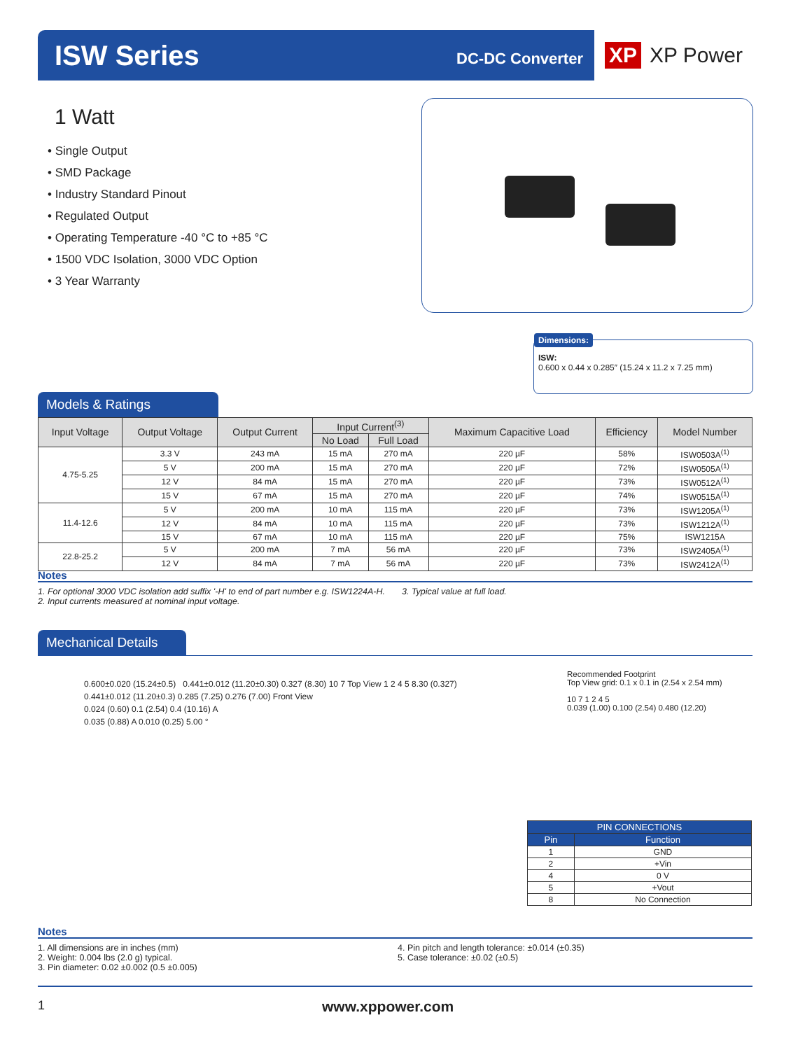ISW Series
DC-DC Converter
XP XP Power
1 Watt
• Single Output
• SMD Package
• Industry Standard Pinout
• Regulated Output
• Operating Temperature -40 °C to +85 °C
• 1500 VDC Isolation, 3000 VDC Option
• 3 Year Warranty
Dimensions:
ISW:
0.600 x 0.44 x 0.285″ (15.24 x 11.2 x 7.25 mm)
Models & Ratings
| Input Voltage | Output Voltage | Output Current | Input Current<sup>(3)</sup> | | Maximum Capacitive Load | Efficiency | Model Number |
| --- | --- | --- | --- | --- | --- | --- | --- |
| | | | No Load | Full Load | | | |
| 4.75-5.25 | 3.3 V | 243 mA | 15 mA | 270 mA | 220 µF | 58% | ISW0503A<sup>(1)</sup> |
| | 5 V | 200 mA | 15 mA | 270 mA | 220 µF | 72% | ISW0505A<sup>(1)</sup> |
| | 12 V | 84 mA | 15 mA | 270 mA | 220 µF | 73% | ISW0512A<sup>(1)</sup> |
| | 15 V | 67 mA | 15 mA | 270 mA | 220 µF | 74% | ISW0515A<sup>(1)</sup> |
| 11.4-12.6 | 5 V | 200 mA | 10 mA | 115 mA | 220 µF | 73% | ISW1205A<sup>(1)</sup> |
| | 12 V | 84 mA | 10 mA | 115 mA | 220 µF | 73% | ISW1212A<sup>(1)</sup> |
| | 15 V | 67 mA | 10 mA | 115 mA | 220 µF | 75% | ISW1215A |
| 22.8-25.2 | 5 V | 200 mA | 7 mA | 56 mA | 220 µF | 73% | ISW2405A<sup>(1)</sup> |
| | 12 V | 84 mA | 7 mA | 56 mA | 220 µF | 73% | ISW2412A<sup>(1)</sup> |
Notes
1. For optional 3000 VDC isolation add suffix '-H' to end of part number e.g. ISW1224A-H.
2. Input currents measured at nominal input voltage.
3. Typical value at full load.
Mechanical Details
0.600±0.020 (15.24±0.5) 0.441±0.012 (11.20±0.30) 0.327 (8.30) 10 7 Top View 1 2 4 5 8.30 (0.327) 0.441±0.012 (11.20±0.3) 0.285 (7.25) 0.276 (7.00) Front View
0.024 (0.60) 0.1 (2.54) 0.4 (10.16) A
0.035 (0.88) A 0.010 (0.25) 5.00 °
Recommended Footprint
Top View grid: 0.1 x 0.1 in (2.54 x 2.54 mm)
10 7 1 2 4 5
0.039 (1.00) 0.100 (2.54) 0.480 (12.20)
| PIN CONNECTIONS | |
| --- | --- |
| Pin | Function |
| 1 | GND |
| 2 | +Vin |
| 4 | 0 V |
| 5 | +Vout |
| 8 | No Connection |
Notes
1. All dimensions are in inches (mm)
2. Weight: 0.004 lbs (2.0 g) typical.
3. Pin diameter: 0.02 ±0.002 (0.5 ±0.005)
4. Pin pitch and length tolerance: ±0.014 (±0.35)
5. Case tolerance: ±0.02 (±0.5)
1 www.xppower.com